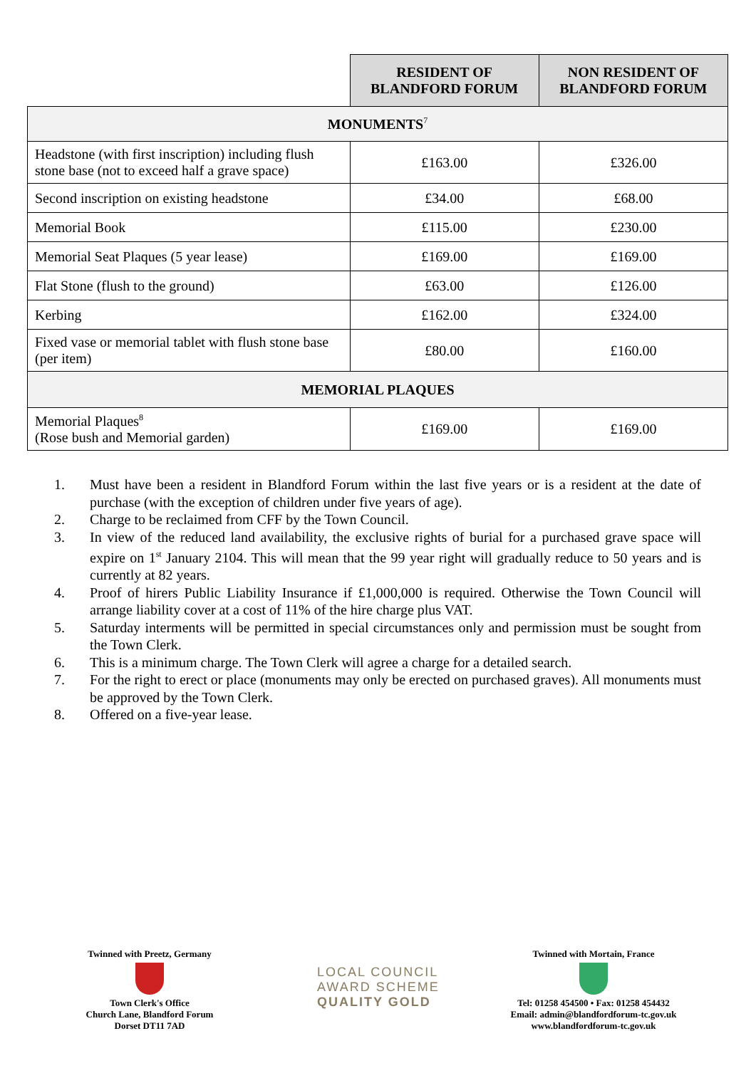| | RESIDENT OF BLANDFORD FORUM | NON RESIDENT OF BLANDFORD FORUM |
| MONUMENTS<sup>7</sup> | | |
| Headstone (with first inscription) including flush stone base (not to exceed half a grave space) | £163.00 | £326.00 |
| Second inscription on existing headstone | £34.00 | £68.00 |
| Memorial Book | £115.00 | £230.00 |
| Memorial Seat Plaques (5 year lease) | £169.00 | £169.00 |
| Flat Stone (flush to the ground) | £63.00 | £126.00 |
| Kerbing | £162.00 | £324.00 |
| Fixed vase or memorial tablet with flush stone base (per item) | £80.00 | £160.00 |
| MEMORIAL PLAQUES | | |
| Memorial Plaques<sup>8</sup> (Rose bush and Memorial garden) | £169.00 | £169.00 |
1. Must have been a resident in Blandford Forum within the last five years or is a resident at the date of purchase (with the exception of children under five years of age).
2. Charge to be reclaimed from CFF by the Town Council.
3. In view of the reduced land availability, the exclusive rights of burial for a purchased grave space will expire on 1<sup>st</sup> January 2104. This will mean that the 99 year right will gradually reduce to 50 years and is currently at 82 years.
4. Proof of hirers Public Liability Insurance if £1,000,000 is required. Otherwise the Town Council will arrange liability cover at a cost of 11% of the hire charge plus VAT.
5. Saturday interments will be permitted in special circumstances only and permission must be sought from the Town Clerk.
6. This is a minimum charge. The Town Clerk will agree a charge for a detailed search.
7. For the right to erect or place (monuments may only be erected on purchased graves). All monuments must be approved by the Town Clerk.
8. Offered on a five-year lease.
Twinned with Preetz, Germany
Town Clerk's Office
Church Lane, Blandford Forum
Dorset DT11 7AD
LOCAL COUNCIL
AWARD SCHEME
QUALITY GOLD
Twinned with Mortain, France
Tel: 01258 454500 • Fax: 01258 454432
Email: admin@blandfordforum-tc.gov.uk
www.blandfordforum-tc.gov.uk